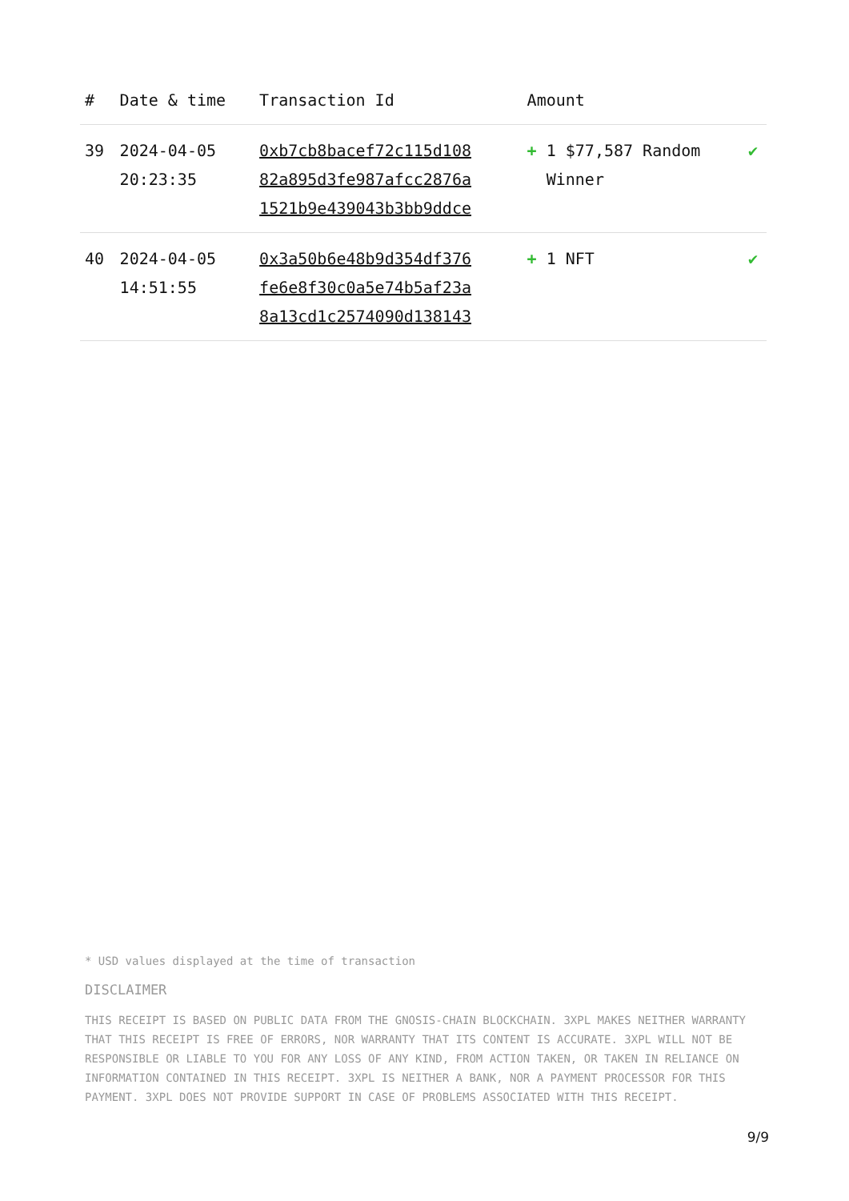| # | Date & time | Transaction Id | Amount | |
| --- | --- | --- | --- | --- |
| 39 | 2024-04-05 20:23:35 | 0xb7cb8bacef72c115d108 82a895d3fe987afcc2876a 1521b9e439043b3bb9ddce | + 1 $77,587 Random Winner | ✔ |
| 40 | 2024-04-05 14:51:55 | 0x3a50b6e48b9d354df376 fe6e8f30c0a5e74b5af23a 8a13cd1c2574090d138143 | + 1 NFT | ✔ |
* USD values displayed at the time of transaction
DISCLAIMER
THIS RECEIPT IS BASED ON PUBLIC DATA FROM THE GNOSIS-CHAIN BLOCKCHAIN. 3XPL MAKES NEITHER WARRANTY THAT THIS RECEIPT IS FREE OF ERRORS, NOR WARRANTY THAT ITS CONTENT IS ACCURATE. 3XPL WILL NOT BE RESPONSIBLE OR LIABLE TO YOU FOR ANY LOSS OF ANY KIND, FROM ACTION TAKEN, OR TAKEN IN RELIANCE ON INFORMATION CONTAINED IN THIS RECEIPT. 3XPL IS NEITHER A BANK, NOR A PAYMENT PROCESSOR FOR THIS PAYMENT. 3XPL DOES NOT PROVIDE SUPPORT IN CASE OF PROBLEMS ASSOCIATED WITH THIS RECEIPT.
9/9